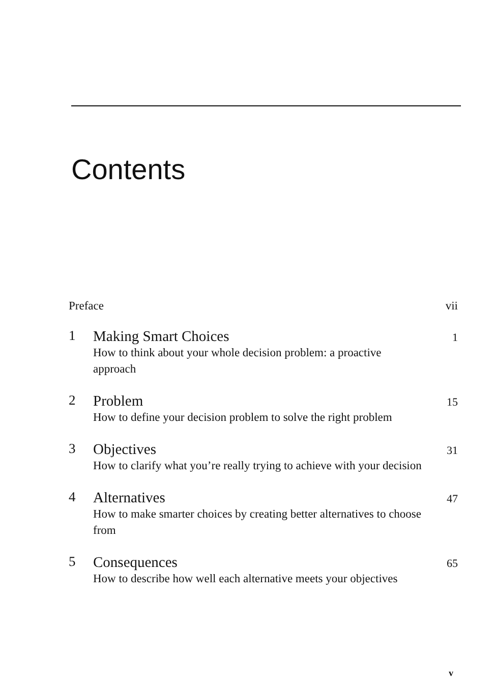Contents
Preface vii
1 Making Smart Choices
How to think about your whole decision problem: a proactive approach
1
2 Problem
How to define your decision problem to solve the right problem
15
3 Objectives
How to clarify what you’re really trying to achieve with your decision
31
4 Alternatives
How to make smarter choices by creating better alternatives to choose from
47
5 Consequences
How to describe how well each alternative meets your objectives
65
v